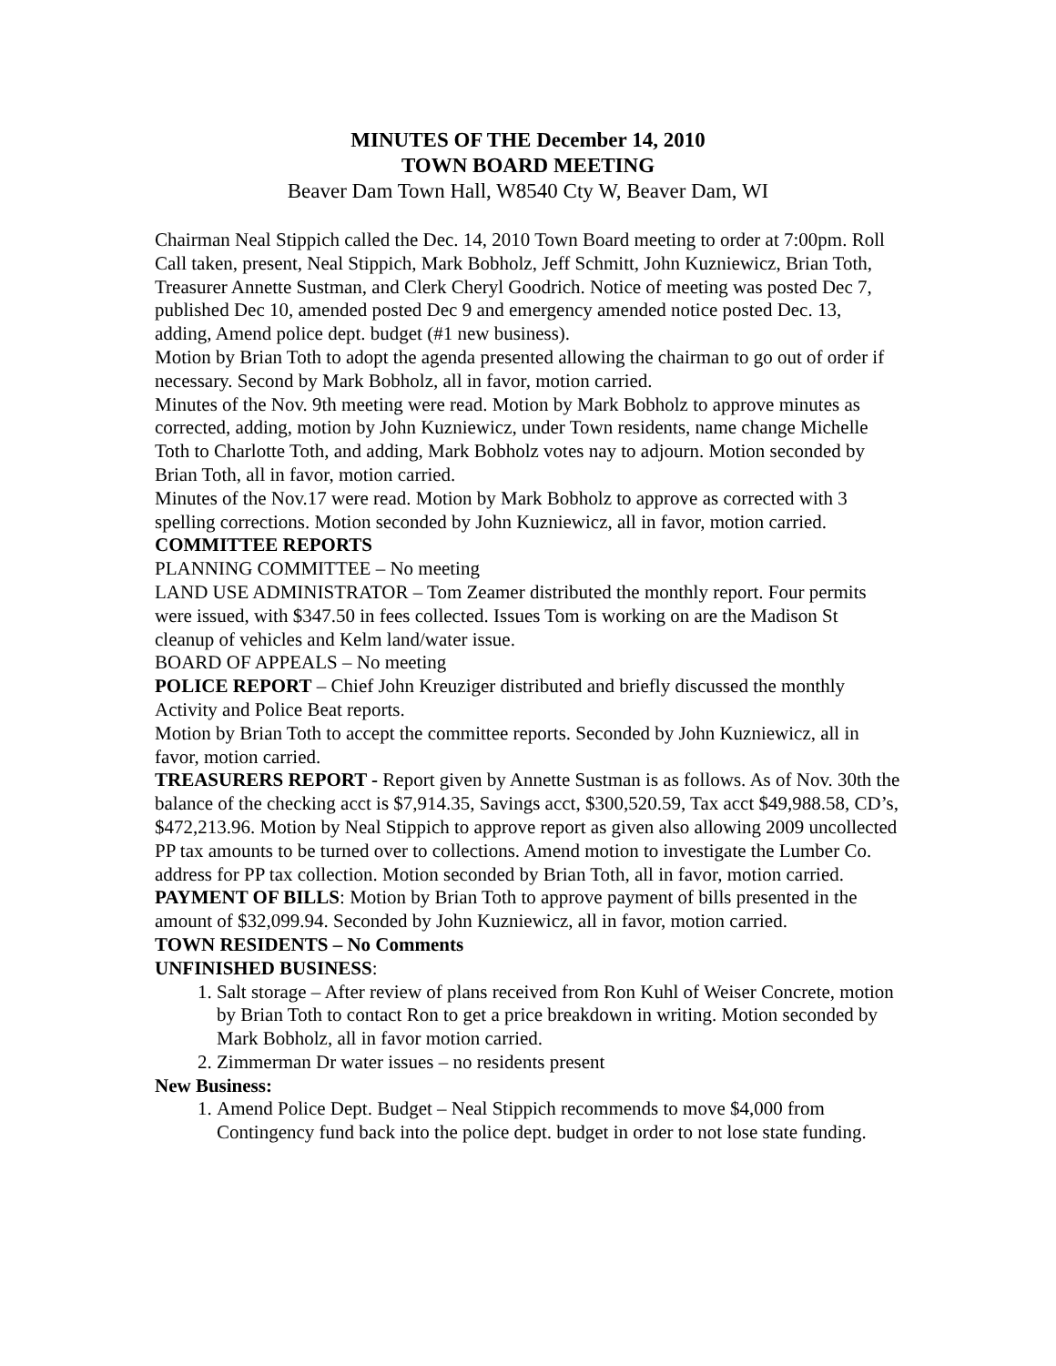MINUTES OF THE December 14, 2010
TOWN BOARD MEETING
Beaver Dam Town Hall, W8540 Cty W, Beaver Dam, WI
Chairman Neal Stippich called the Dec. 14, 2010 Town Board meeting to order at 7:00pm. Roll Call taken, present, Neal Stippich, Mark Bobholz, Jeff Schmitt, John Kuzniewicz, Brian Toth, Treasurer Annette Sustman, and Clerk Cheryl Goodrich. Notice of meeting was posted Dec 7, published Dec 10, amended posted Dec 9 and emergency amended notice posted Dec. 13, adding, Amend police dept. budget (#1 new business).
Motion by Brian Toth to adopt the agenda presented allowing the chairman to go out of order if necessary. Second by Mark Bobholz, all in favor, motion carried.
Minutes of the Nov. 9th meeting were read. Motion by Mark Bobholz to approve minutes as corrected, adding, motion by John Kuzniewicz, under Town residents, name change Michelle Toth to Charlotte Toth, and adding, Mark Bobholz votes nay to adjourn. Motion seconded by Brian Toth, all in favor, motion carried.
Minutes of the Nov.17 were read. Motion by Mark Bobholz to approve as corrected with 3 spelling corrections. Motion seconded by John Kuzniewicz, all in favor, motion carried.
COMMITTEE REPORTS
PLANNING COMMITTEE – No meeting
LAND USE ADMINISTRATOR – Tom Zeamer distributed the monthly report. Four permits were issued, with $347.50 in fees collected. Issues Tom is working on are the Madison St cleanup of vehicles and Kelm land/water issue.
BOARD OF APPEALS – No meeting
POLICE REPORT – Chief John Kreuziger distributed and briefly discussed the monthly Activity and Police Beat reports.
Motion by Brian Toth to accept the committee reports. Seconded by John Kuzniewicz, all in favor, motion carried.
TREASURERS REPORT - Report given by Annette Sustman is as follows. As of Nov. 30th the balance of the checking acct is $7,914.35, Savings acct, $300,520.59, Tax acct $49,988.58, CD’s, $472,213.96. Motion by Neal Stippich to approve report as given also allowing 2009 uncollected PP tax amounts to be turned over to collections. Amend motion to investigate the Lumber Co. address for PP tax collection. Motion seconded by Brian Toth, all in favor, motion carried.
PAYMENT OF BILLS: Motion by Brian Toth to approve payment of bills presented in the amount of $32,099.94. Seconded by John Kuzniewicz, all in favor, motion carried.
TOWN RESIDENTS – No Comments
UNFINISHED BUSINESS:
1. Salt storage – After review of plans received from Ron Kuhl of Weiser Concrete, motion by Brian Toth to contact Ron to get a price breakdown in writing. Motion seconded by Mark Bobholz, all in favor motion carried.
2. Zimmerman Dr water issues – no residents present
New Business:
1. Amend Police Dept. Budget – Neal Stippich recommends to move $4,000 from Contingency fund back into the police dept. budget in order to not lose state funding.